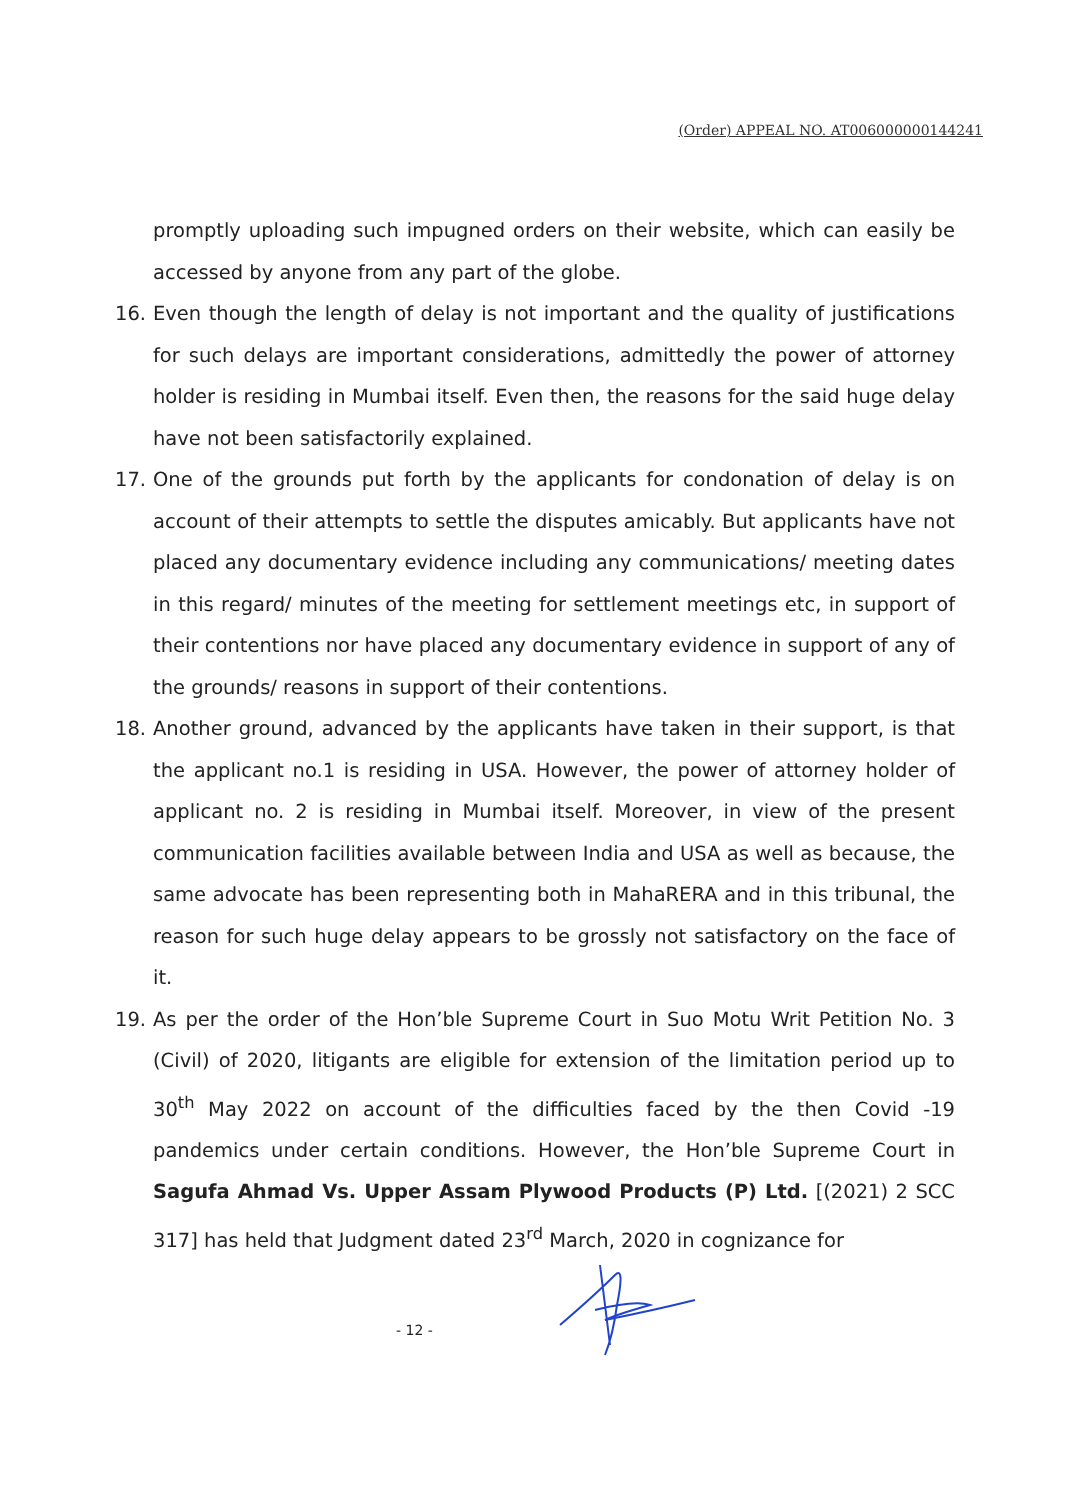(Order) APPEAL NO. AT006000000144241
promptly uploading such impugned orders on their website, which can easily be accessed by anyone from any part of the globe.
16. Even though the length of delay is not important and the quality of justifications for such delays are important considerations, admittedly the power of attorney holder is residing in Mumbai itself. Even then, the reasons for the said huge delay have not been satisfactorily explained.
17. One of the grounds put forth by the applicants for condonation of delay is on account of their attempts to settle the disputes amicably. But applicants have not placed any documentary evidence including any communications/ meeting dates in this regard/ minutes of the meeting for settlement meetings etc, in support of their contentions nor have placed any documentary evidence in support of any of the grounds/ reasons in support of their contentions.
18. Another ground, advanced by the applicants have taken in their support, is that the applicant no.1 is residing in USA. However, the power of attorney holder of applicant no. 2 is residing in Mumbai itself. Moreover, in view of the present communication facilities available between India and USA as well as because, the same advocate has been representing both in MahaRERA and in this tribunal, the reason for such huge delay appears to be grossly not satisfactory on the face of it.
19. As per the order of the Hon’ble Supreme Court in Suo Motu Writ Petition No. 3 (Civil) of 2020, litigants are eligible for extension of the limitation period up to 30<sup>th</sup> May 2022 on account of the difficulties faced by the then Covid -19 pandemics under certain conditions. However, the Hon’ble Supreme Court in Sagufa Ahmad Vs. Upper Assam Plywood Products (P) Ltd. [(2021) 2 SCC 317] has held that Judgment dated 23<sup>rd</sup> March, 2020 in cognizance for
- 12 -